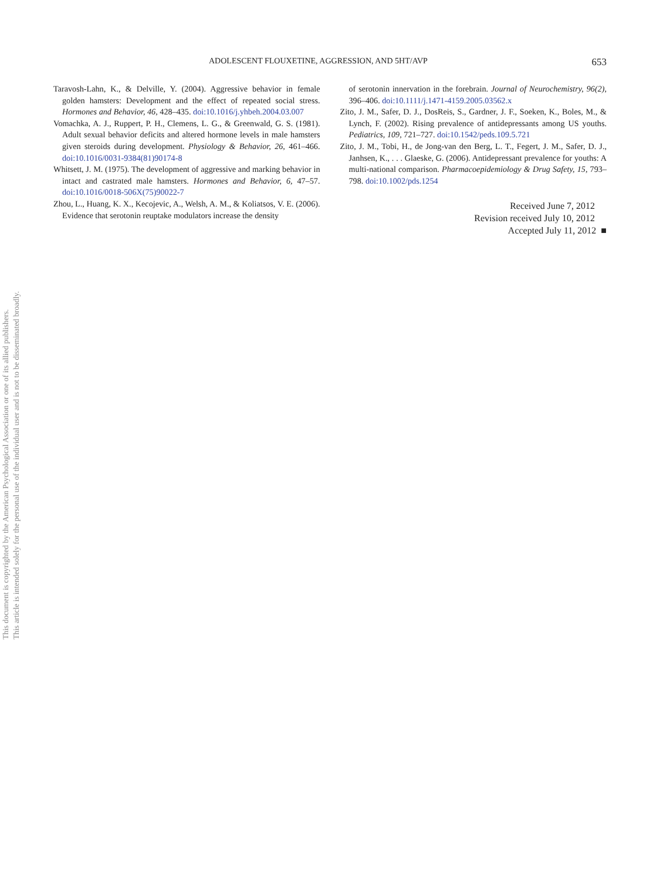This document is copyrighted by the American Psychological Association or one of its allied publishers.
This article is intended solely for the personal use of the individual user and is not to be disseminated broadly.
ADOLESCENT FLOUXETINE, AGGRESSION, AND 5HT/AVP 653
Taravosh-Lahn, K., & Delville, Y. (2004). Aggressive behavior in female golden hamsters: Development and the effect of repeated social stress. Hormones and Behavior, 46, 428–435. doi:10.1016/j.yhbeh.2004.03.007
Vomachka, A. J., Ruppert, P. H., Clemens, L. G., & Greenwald, G. S. (1981). Adult sexual behavior deficits and altered hormone levels in male hamsters given steroids during development. Physiology & Behavior, 26, 461–466. doi:10.1016/0031-9384(81)90174-8
Whitsett, J. M. (1975). The development of aggressive and marking behavior in intact and castrated male hamsters. Hormones and Behavior, 6, 47–57. doi:10.1016/0018-506X(75)90022-7
Zhou, L., Huang, K. X., Kecojevic, A., Welsh, A. M., & Koliatsos, V. E. (2006). Evidence that serotonin reuptake modulators increase the density
of serotonin innervation in the forebrain. Journal of Neurochemistry, 96(2), 396–406. doi:10.1111/j.1471-4159.2005.03562.x
Zito, J. M., Safer, D. J., DosReis, S., Gardner, J. F., Soeken, K., Boles, M., & Lynch, F. (2002). Rising prevalence of antidepressants among US youths. Pediatrics, 109, 721–727. doi:10.1542/peds.109.5.721
Zito, J. M., Tobi, H., de Jong-van den Berg, L. T., Fegert, J. M., Safer, D. J., Janhsen, K., . . . Glaeske, G. (2006). Antidepressant prevalence for youths: A multi-national comparison. Pharmacoepidemiology & Drug Safety, 15, 793–798. doi:10.1002/pds.1254
Received June 7, 2012
Revision received July 10, 2012
Accepted July 11, 2012 ■